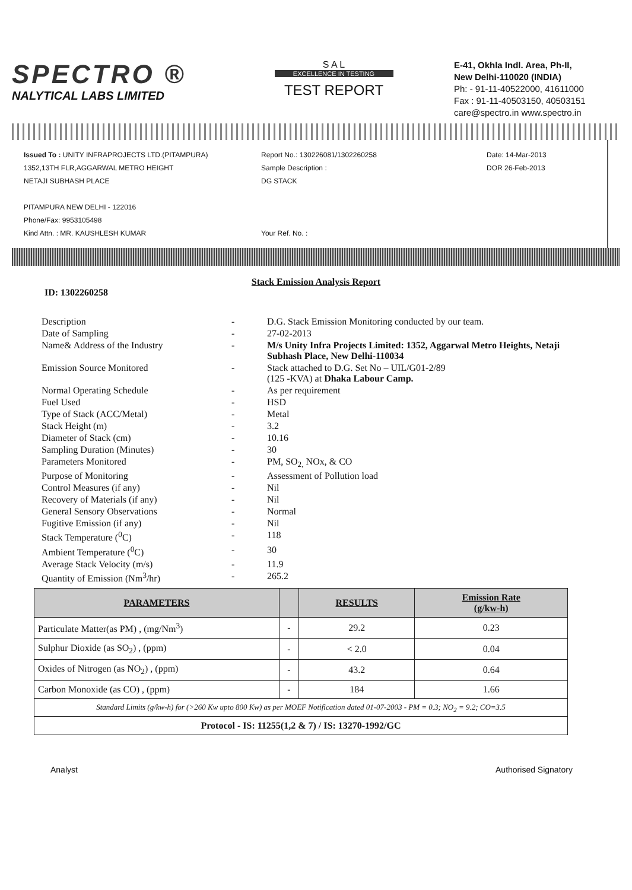SPECTRO ®
NALYTICAL LABS LIMITED
S A L
EXCELLENCE IN TESTING
TEST REPORT
E-41, Okhla Indl. Area, Ph-II,
New Delhi-110020 (INDIA)
Ph: - 91-11-40522000, 41611000
Fax : 91-11-40503150, 40503151
care@spectro.in www.spectro.in
Issued To : UNITY INFRAPROJECTS LTD.(PITAMPURA)
1352,13TH FLR,AGGARWAL METRO HEIGHT
NETAJI SUBHASH PLACE
PITAMPURA NEW DELHI - 122016
Phone/Fax: 9953105498
Kind Attn. : MR. KAUSHLESH KUMAR
Report No.: 130226081/1302260258
Sample Description :
DG STACK
Your Ref. No. :
Date: 14-Mar-2013
DOR 26-Feb-2013
Stack Emission Analysis Report
ID: 1302260258
| Description | - | D.G. Stack Emission Monitoring conducted by our team. |
| Date of Sampling | - | 27-02-2013 |
| Name& Address of the Industry | - | M/s Unity Infra Projects Limited: 1352, Aggarwal Metro Heights, Netaji Subhash Place, New Delhi-110034 |
| Emission Source Monitored | - | Stack attached to D.G. Set No – UIL/G01-2/89 (125 -KVA) at Dhaka Labour Camp. |
| Normal Operating Schedule | - | As per requirement |
| Fuel Used | - | HSD |
| Type of Stack (ACC/Metal) | - | Metal |
| Stack Height (m) | - | 3.2 |
| Diameter of Stack (cm) | - | 10.16 |
| Sampling Duration (Minutes) | - | 30 |
| Parameters Monitored | - | PM, SO<sub>2,</sub> NOx, & CO |
| Purpose of Monitoring | - | Assessment of Pollution load |
| Control Measures (if any) | - | Nil |
| Recovery of Materials (if any) | - | Nil |
| General Sensory Observations | - | Normal |
| Fugitive Emission (if any) | - | Nil |
| Stack Temperature (<sup>0</sup>C) | - | 118 |
| Ambient Temperature (<sup>0</sup>C) | - | 30 |
| Average Stack Velocity (m/s) | - | 11.9 |
| Quantity of Emission (Nm<sup>3</sup>/hr) | - | 265.2 |
| PARAMETERS | | RESULTS | Emission Rate (g/kw-h) |
| --- | --- | --- | --- |
| Particulate Matter(as PM) , (mg/Nm<sup>3</sup>) | - | 29.2 | 0.23 |
| Sulphur Dioxide (as SO<sub>2</sub>) , (ppm) | - | < 2.0 | 0.04 |
| Oxides of Nitrogen (as NO<sub>2</sub>) , (ppm) | - | 43.2 | 0.64 |
| Carbon Monoxide (as CO) , (ppm) | - | 184 | 1.66 |
| Standard Limits (g/kw-h) for (>260 Kw upto 800 Kw) as per MOEF Notification dated 01-07-2003 - PM = 0.3; NO<sub>2</sub> = 9.2; CO=3.5 | | | |
| Protocol - IS: 11255(1,2 & 7) / IS: 13270-1992/GC | | | |
Analyst Authorised Signatory